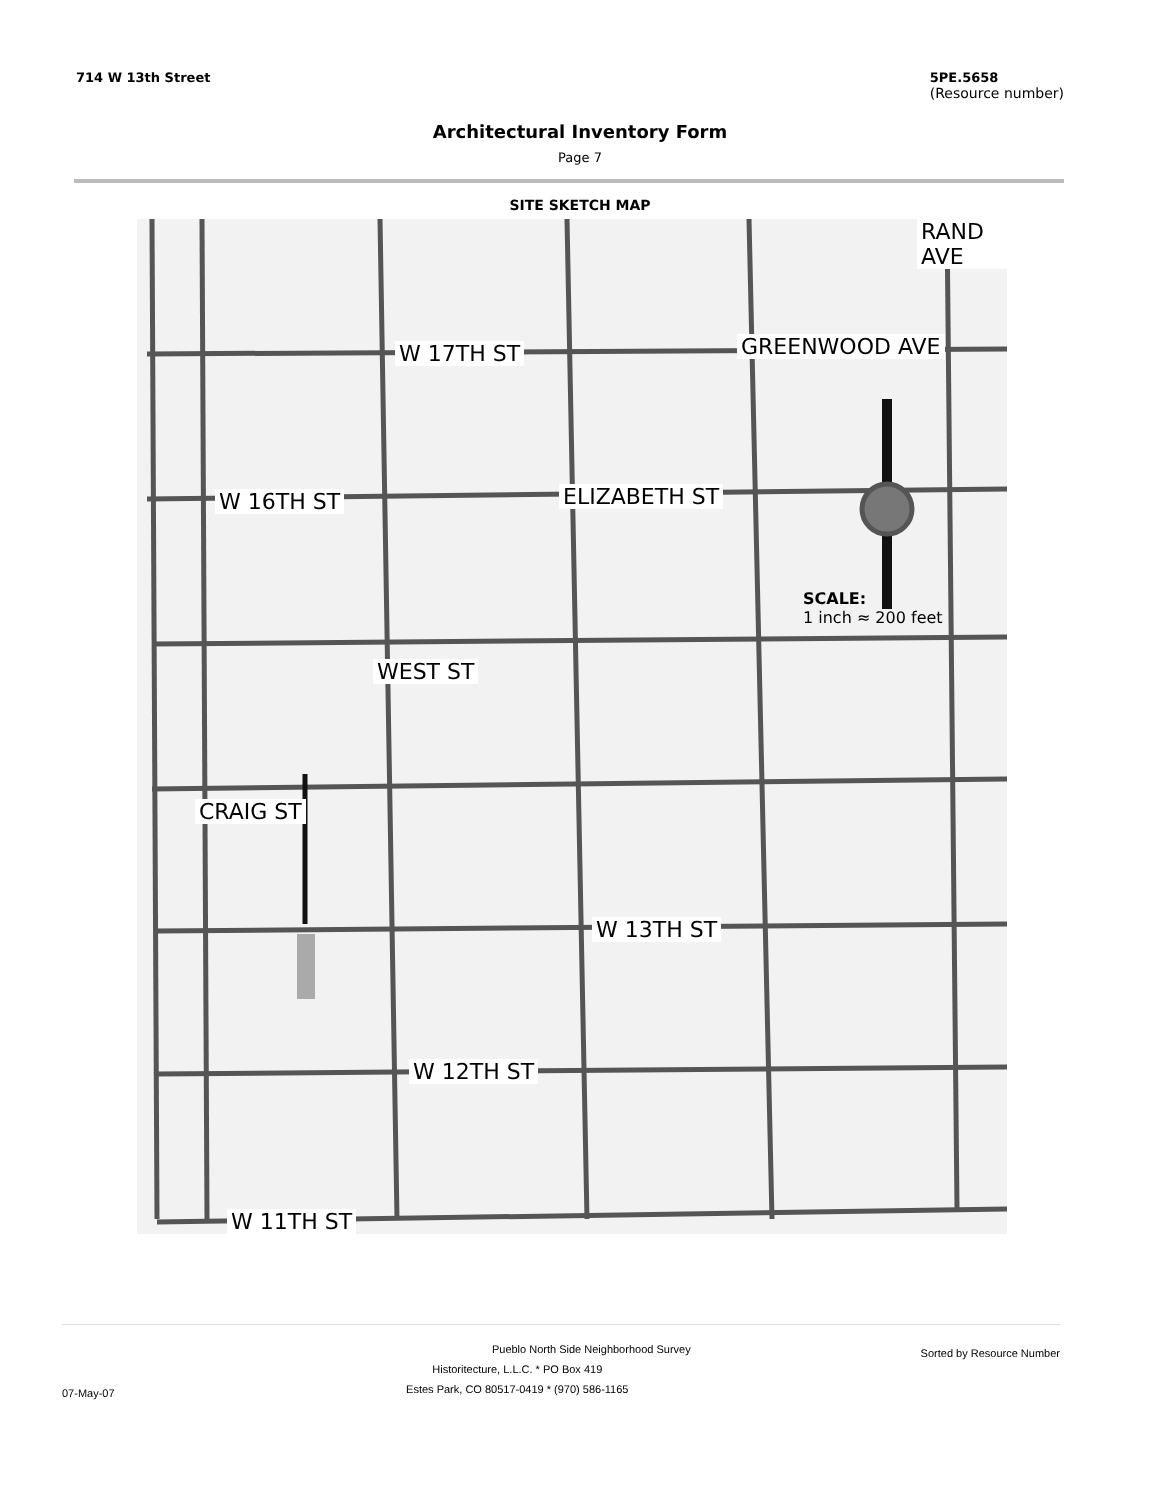714 W 13th Street 5PE.5658
(Resource number)
Architectural Inventory Form
Page 7
SITE SKETCH MAP
W 17TH ST
W 16TH ST
W 13TH ST
W 12TH ST
W 11TH ST
GREENWOOD AVE
RAND AVE
ELIZABETH ST
WEST ST
CRAIG ST
SCALE:
1 inch ≈ 200 feet
Pueblo North Side Neighborhood Survey
Sorted by Resource Number
07-May-07
Historitecture, L.L.C. * PO Box 419
Estes Park, CO 80517-0419 * (970) 586-1165